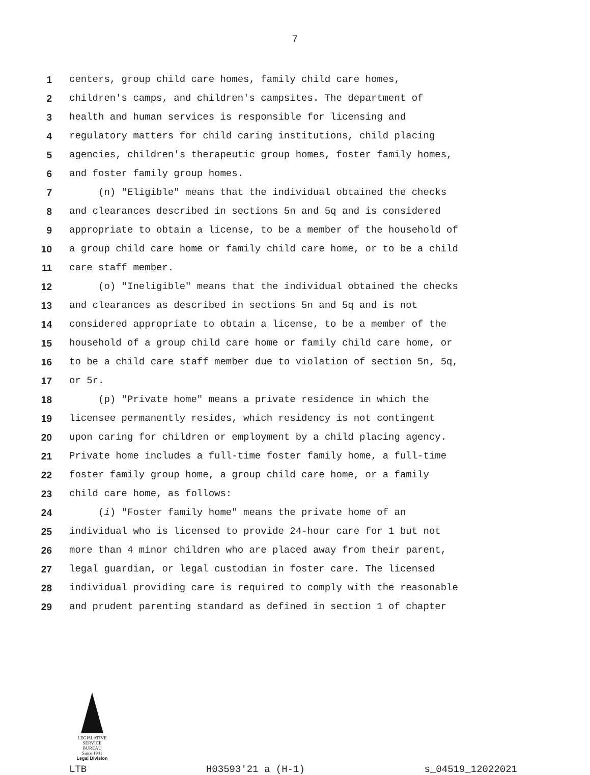7
1 centers, group child care homes, family child care homes,
2 children's camps, and children's campsites. The department of
3 health and human services is responsible for licensing and
4 regulatory matters for child caring institutions, child placing
5 agencies, children's therapeutic group homes, foster family homes,
6 and foster family group homes.
7 (n) "Eligible" means that the individual obtained the checks
8 and clearances described in sections 5n and 5q and is considered
9 appropriate to obtain a license, to be a member of the household of
10 a group child care home or family child care home, or to be a child
11 care staff member.
12 (o) "Ineligible" means that the individual obtained the checks
13 and clearances as described in sections 5n and 5q and is not
14 considered appropriate to obtain a license, to be a member of the
15 household of a group child care home or family child care home, or
16 to be a child care staff member due to violation of section 5n, 5q,
17 or 5r.
18 (p) "Private home" means a private residence in which the
19 licensee permanently resides, which residency is not contingent
20 upon caring for children or employment by a child placing agency.
21 Private home includes a full-time foster family home, a full-time
22 foster family group home, a group child care home, or a family
23 child care home, as follows:
24 (i) "Foster family home" means the private home of an
25 individual who is licensed to provide 24-hour care for 1 but not
26 more than 4 minor children who are placed away from their parent,
27 legal guardian, or legal custodian in foster care. The licensed
28 individual providing care is required to comply with the reasonable
29 and prudent parenting standard as defined in section 1 of chapter
LEGISLATIVE
SERVICE
BUREAU
Since 1941
Legal Division
LTB H03593'21 a (H-1) s_04519_12022021